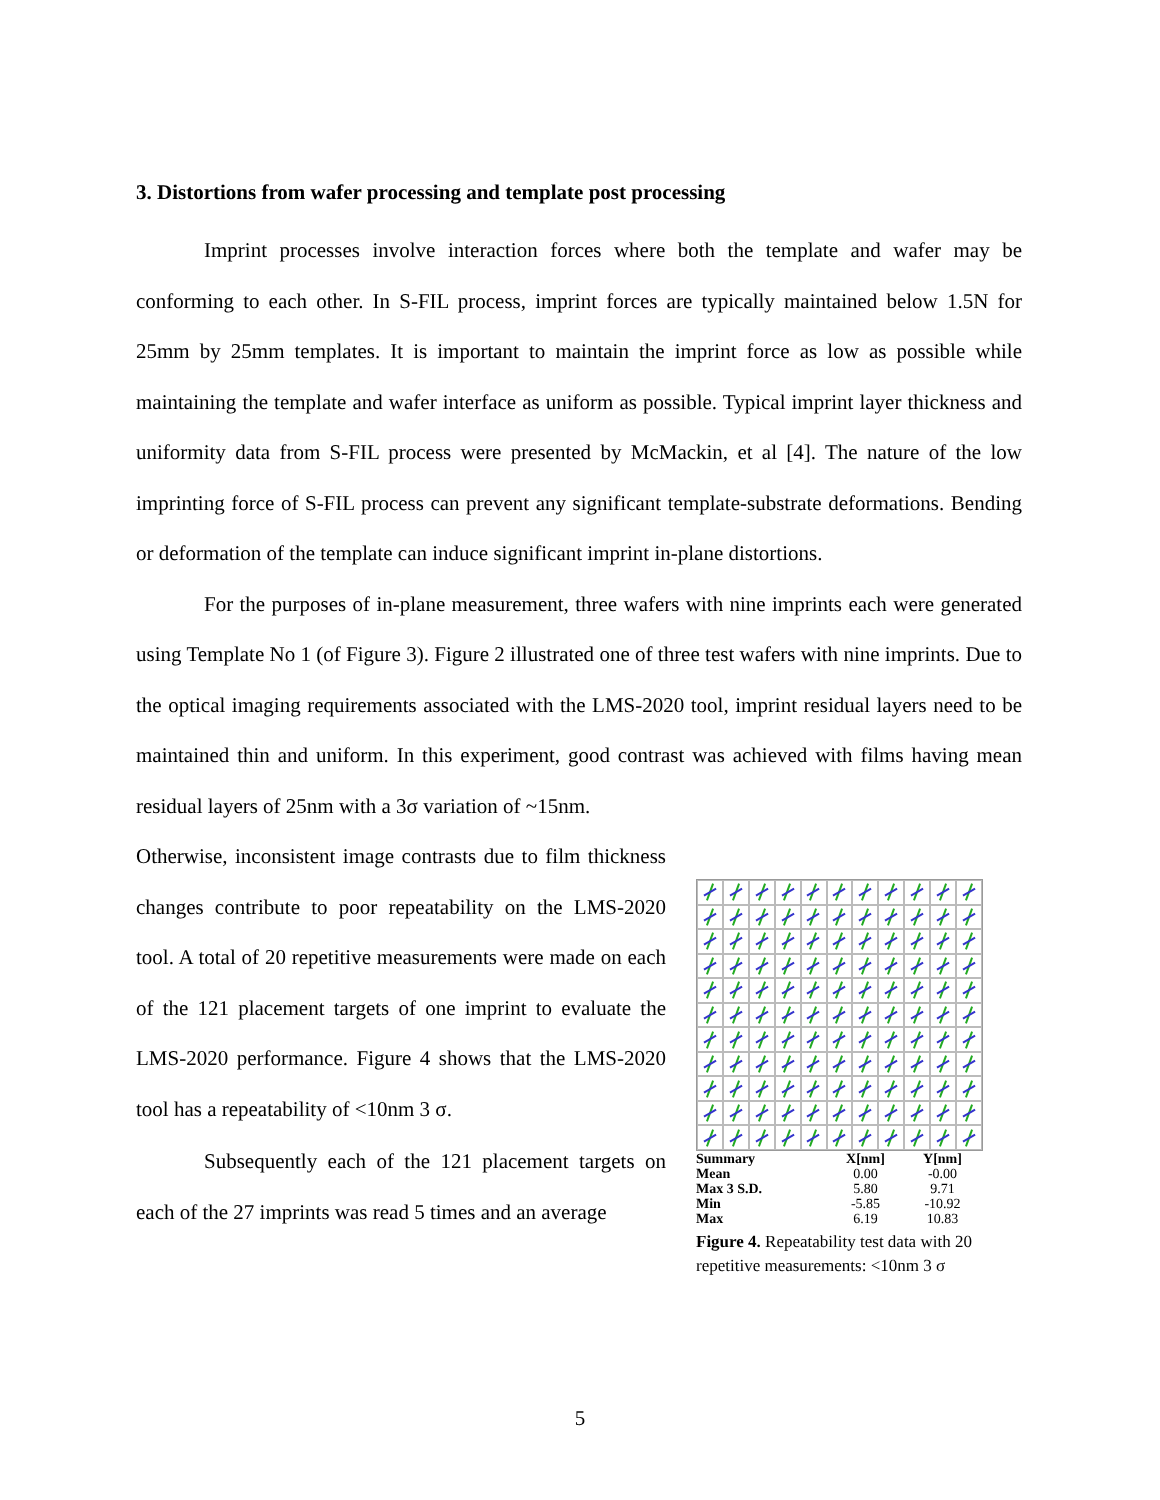3. Distortions from wafer processing and template post processing
Imprint processes involve interaction forces where both the template and wafer may be conforming to each other. In S-FIL process, imprint forces are typically maintained below 1.5N for 25mm by 25mm templates. It is important to maintain the imprint force as low as possible while maintaining the template and wafer interface as uniform as possible. Typical imprint layer thickness and uniformity data from S-FIL process were presented by McMackin, et al [4]. The nature of the low imprinting force of S-FIL process can prevent any significant template-substrate deformations. Bending or deformation of the template can induce significant imprint in-plane distortions.
For the purposes of in-plane measurement, three wafers with nine imprints each were generated using Template No 1 (of Figure 3). Figure 2 illustrated one of three test wafers with nine imprints. Due to the optical imaging requirements associated with the LMS-2020 tool, imprint residual layers need to be maintained thin and uniform. In this experiment, good contrast was achieved with films having mean residual layers of 25nm with a 3σ variation of ~15nm.
Otherwise, inconsistent image contrasts due to film thickness changes contribute to poor repeatability on the LMS-2020 tool. A total of 20 repetitive measurements were made on each of the 121 placement targets of one imprint to evaluate the LMS-2020 performance. Figure 4 shows that the LMS-2020 tool has a repeatability of <10nm 3 σ.
Subsequently each of the 121 placement targets on each of the 27 imprints was read 5 times and an average
| Summary | X[nm] | Y[nm] |
| --- | --- | --- |
| Mean | 0.00 | -0.00 |
| Max 3 S.D. | 5.80 | 9.71 |
| Min | -5.85 | -10.92 |
| Max | 6.19 | 10.83 |
Figure 4. Repeatability test data with 20 repetitive measurements: <10nm 3 σ
5